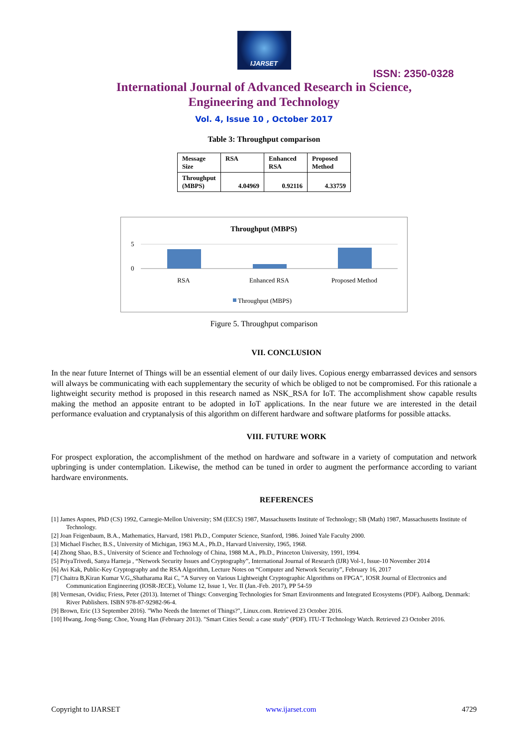IJARSET
ISSN: 2350-0328
International Journal of Advanced Research in Science,
Engineering and Technology
Vol. 4, Issue 10 , October 2017
Table 3: Throughput comparison
| Message Size | RSA | Enhanced RSA | Proposed Method |
| --- | --- | --- | --- |
| Throughput (MBPS) | 4.04969 | 0.92116 | 4.33759 |
Throughput (MBPS)
5
0
RSA
Enhanced RSA
Proposed Method
Throughput (MBPS)
Figure 5. Throughput comparison
VII. CONCLUSION
In the near future Internet of Things will be an essential element of our daily lives. Copious energy embarrassed devices and sensors will always be communicating with each supplementary the security of which be obliged to not be compromised. For this rationale a lightweight security method is proposed in this research named as NSK_RSA for IoT. The accomplishment show capable results making the method an apposite entrant to be adopted in IoT applications. In the near future we are interested in the detail performance evaluation and cryptanalysis of this algorithm on different hardware and software platforms for possible attacks.
VIII. FUTURE WORK
For prospect exploration, the accomplishment of the method on hardware and software in a variety of computation and network upbringing is under contemplation. Likewise, the method can be tuned in order to augment the performance according to variant hardware environments.
REFERENCES
[1] James Aspnes, PhD (CS) 1992, Carnegie-Mellon University; SM (EECS) 1987, Massachusetts Institute of Technology; SB (Math) 1987, Massachusetts Institute of Technology.
[2] Joan Feigenbaum, B.A., Mathematics, Harvard, 1981 Ph.D., Computer Science, Stanford, 1986. Joined Yale Faculty 2000.
[3] Michael Fischer, B.S., University of Michigan, 1963 M.A., Ph.D., Harvard University, 1965, 1968.
[4] Zhong Shao, B.S., University of Science and Technology of China, 1988 M.A., Ph.D., Princeton University, 1991, 1994.
[5] PriyaTrivedi, Sanya Harneja , “Network Security Issues and Cryptography”, International Journal of Research (IJR) Vol-1, Issue-10 November 2014
[6] Avi Kak, Public-Key Cryptography and the RSA Algorithm, Lecture Notes on “Computer and Network Security”, February 16, 2017
[7] Chaitra B,Kiran Kumar V.G,,Shatharama Rai C, ”A Survey on Various Lightweight Cryptographic Algorithms on FPGA”, IOSR Journal of Electronics and Communication Engineering (IOSR-JECE), Volume 12, Issue 1, Ver. II (Jan.-Feb. 2017), PP 54-59
[8] Vermesan, Ovidiu; Friess, Peter (2013). Internet of Things: Converging Technologies for Smart Environments and Integrated Ecosystems (PDF). Aalborg, Denmark: River Publishers. ISBN 978-87-92982-96-4.
[9] Brown, Eric (13 September 2016). "Who Needs the Internet of Things?", Linux.com. Retrieved 23 October 2016.
[10] Hwang, Jong-Sung; Choe, Young Han (February 2013). "Smart Cities Seoul: a case study" (PDF). ITU-T Technology Watch. Retrieved 23 October 2016.
Copyright to IJARSET www.ijarset.com 4729